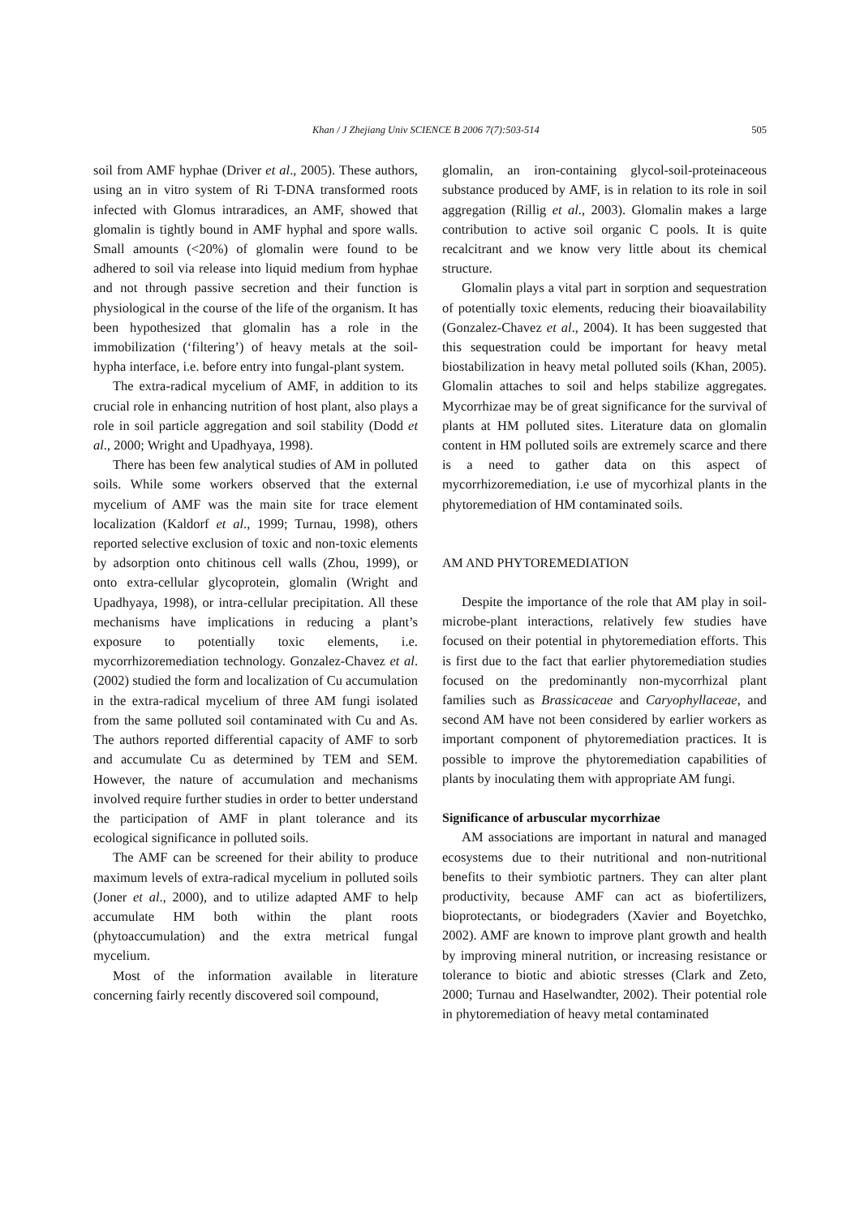Khan / J Zhejiang Univ SCIENCE B 2006 7(7):503-514 505
soil from AMF hyphae (Driver et al., 2005). These authors, using an in vitro system of Ri T-DNA transformed roots infected with Glomus intraradices, an AMF, showed that glomalin is tightly bound in AMF hyphal and spore walls. Small amounts (<20%) of glomalin were found to be adhered to soil via release into liquid medium from hyphae and not through passive secretion and their function is physiological in the course of the life of the organism. It has been hypothesized that glomalin has a role in the immobilization (‘filtering’) of heavy metals at the soil-hypha interface, i.e. before entry into fungal-plant system.
The extra-radical mycelium of AMF, in addition to its crucial role in enhancing nutrition of host plant, also plays a role in soil particle aggregation and soil stability (Dodd et al., 2000; Wright and Upadhyaya, 1998).
There has been few analytical studies of AM in polluted soils. While some workers observed that the external mycelium of AMF was the main site for trace element localization (Kaldorf et al., 1999; Turnau, 1998), others reported selective exclusion of toxic and non-toxic elements by adsorption onto chitinous cell walls (Zhou, 1999), or onto extra-cellular glycoprotein, glomalin (Wright and Upadhyaya, 1998), or intra-cellular precipitation. All these mechanisms have implications in reducing a plant’s exposure to potentially toxic elements, i.e. mycorrhizoremediation technology. Gonzalez-Chavez et al.(2002) studied the form and localization of Cu accumulation in the extra-radical mycelium of three AM fungi isolated from the same polluted soil contaminated with Cu and As. The authors reported differential capacity of AMF to sorb and accumulate Cu as determined by TEM and SEM. However, the nature of accumulation and mechanisms involved require further studies in order to better understand the participation of AMF in plant tolerance and its ecological significance in polluted soils.
The AMF can be screened for their ability to produce maximum levels of extra-radical mycelium in polluted soils (Joner et al., 2000), and to utilize adapted AMF to help accumulate HM both within the plant roots (phytoaccumulation) and the extra metrical fungal mycelium.
Most of the information available in literature concerning fairly recently discovered soil compound,
glomalin, an iron-containing glycol-soil-proteinaceous substance produced by AMF, is in relation to its role in soil aggregation (Rillig et al., 2003). Glomalin makes a large contribution to active soil organic C pools. It is quite recalcitrant and we know very little about its chemical structure.
Glomalin plays a vital part in sorption and sequestration of potentially toxic elements, reducing their bioavailability (Gonzalez-Chavez et al., 2004). It has been suggested that this sequestration could be important for heavy metal biostabilization in heavy metal polluted soils (Khan, 2005). Glomalin attaches to soil and helps stabilize aggregates. Mycorrhizae may be of great significance for the survival of plants at HM polluted sites. Literature data on glomalin content in HM polluted soils are extremely scarce and there is a need to gather data on this aspect of mycorrhizoremediation, i.e use of mycorhizal plants in the phytoremediation of HM contaminated soils.
AM AND PHYTOREMEDIATION
Despite the importance of the role that AM play in soil-microbe-plant interactions, relatively few studies have focused on their potential in phytoremediation efforts. This is first due to the fact that earlier phytoremediation studies focused on the predominantly non-mycorrhizal plant families such as Brassicaceae and Caryophyllaceae, and second AM have not been considered by earlier workers as important component of phytoremediation practices. It is possible to improve the phytoremediation capabilities of plants by inoculating them with appropriate AM fungi.
Significance of arbuscular mycorrhizae
AM associations are important in natural and managed ecosystems due to their nutritional and non-nutritional benefits to their symbiotic partners. They can alter plant productivity, because AMF can act as biofertilizers, bioprotectants, or biodegraders (Xavier and Boyetchko, 2002). AMF are known to improve plant growth and health by improving mineral nutrition, or increasing resistance or tolerance to biotic and abiotic stresses (Clark and Zeto, 2000; Turnau and Haselwandter, 2002). Their potential role in phytoremediation of heavy metal contaminated